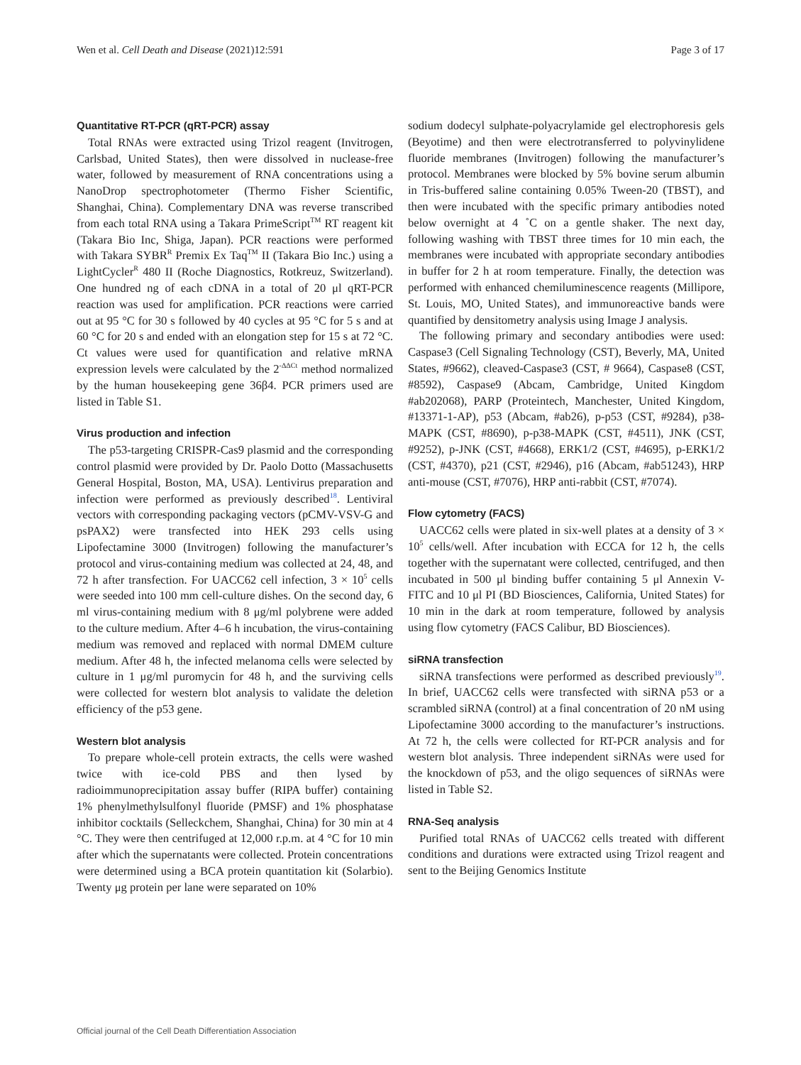Wen et al. Cell Death and Disease (2021)12:591 Page 3 of 17
Quantitative RT-PCR (qRT-PCR) assay
Total RNAs were extracted using Trizol reagent (Invitrogen, Carlsbad, United States), then were dissolved in nuclease-free water, followed by measurement of RNA concentrations using a NanoDrop spectrophotometer (Thermo Fisher Scientific, Shanghai, China). Complementary DNA was reverse transcribed from each total RNA using a Takara PrimeScript<sup>TM</sup> RT reagent kit (Takara Bio Inc, Shiga, Japan). PCR reactions were performed with Takara SYBR<sup>R</sup> Premix Ex Taq<sup>TM</sup> II (Takara Bio Inc.) using a LightCycler<sup>R</sup> 480 II (Roche Diagnostics, Rotkreuz, Switzerland). One hundred ng of each cDNA in a total of 20 μl qRT-PCR reaction was used for amplification. PCR reactions were carried out at 95 °C for 30 s followed by 40 cycles at 95 °C for 5 s and at 60 °C for 20 s and ended with an elongation step for 15 s at 72 °C. Ct values were used for quantification and relative mRNA expression levels were calculated by the 2<sup>-ΔΔCt</sup> method normalized by the human housekeeping gene 36β4. PCR primers used are listed in Table S1.
Virus production and infection
The p53-targeting CRISPR-Cas9 plasmid and the corresponding control plasmid were provided by Dr. Paolo Dotto (Massachusetts General Hospital, Boston, MA, USA). Lentivirus preparation and infection were performed as previously described<sup>18</sup>. Lentiviral vectors with corresponding packaging vectors (pCMV-VSV-G and psPAX2) were transfected into HEK 293 cells using Lipofectamine 3000 (Invitrogen) following the manufacturer’s protocol and virus-containing medium was collected at 24, 48, and 72 h after transfection. For UACC62 cell infection, 3 × 10<sup>5</sup> cells were seeded into 100 mm cell-culture dishes. On the second day, 6 ml virus-containing medium with 8 μg/ml polybrene were added to the culture medium. After 4–6 h incubation, the virus-containing medium was removed and replaced with normal DMEM culture medium. After 48 h, the infected melanoma cells were selected by culture in 1 μg/ml puromycin for 48 h, and the surviving cells were collected for western blot analysis to validate the deletion efficiency of the p53 gene.
Western blot analysis
To prepare whole-cell protein extracts, the cells were washed twice with ice-cold PBS and then lysed by radioimmunoprecipitation assay buffer (RIPA buffer) containing 1% phenylmethylsulfonyl fluoride (PMSF) and 1% phosphatase inhibitor cocktails (Selleckchem, Shanghai, China) for 30 min at 4 °C. They were then centrifuged at 12,000 r.p.m. at 4 °C for 10 min after which the supernatants were collected. Protein concentrations were determined using a BCA protein quantitation kit (Solarbio). Twenty μg protein per lane were separated on 10%
sodium dodecyl sulphate-polyacrylamide gel electrophoresis gels (Beyotime) and then were electrotransferred to polyvinylidene fluoride membranes (Invitrogen) following the manufacturer’s protocol. Membranes were blocked by 5% bovine serum albumin in Tris-buffered saline containing 0.05% Tween-20 (TBST), and then were incubated with the specific primary antibodies noted below overnight at 4 ˚C on a gentle shaker. The next day, following washing with TBST three times for 10 min each, the membranes were incubated with appropriate secondary antibodies in buffer for 2 h at room temperature. Finally, the detection was performed with enhanced chemiluminescence reagents (Millipore, St. Louis, MO, United States), and immunoreactive bands were quantified by densitometry analysis using Image J analysis.
The following primary and secondary antibodies were used: Caspase3 (Cell Signaling Technology (CST), Beverly, MA, United States, #9662), cleaved-Caspase3 (CST, # 9664), Caspase8 (CST, #8592), Caspase9 (Abcam, Cambridge, United Kingdom #ab202068), PARP (Proteintech, Manchester, United Kingdom, #13371-1-AP), p53 (Abcam, #ab26), p-p53 (CST, #9284), p38-MAPK (CST, #8690), p-p38-MAPK (CST, #4511), JNK (CST, #9252), p-JNK (CST, #4668), ERK1/2 (CST, #4695), p-ERK1/2 (CST, #4370), p21 (CST, #2946), p16 (Abcam, #ab51243), HRP anti-mouse (CST, #7076), HRP anti-rabbit (CST, #7074).
Flow cytometry (FACS)
UACC62 cells were plated in six-well plates at a density of 3 × 10<sup>5</sup> cells/well. After incubation with ECCA for 12 h, the cells together with the supernatant were collected, centrifuged, and then incubated in 500 μl binding buffer containing 5 μl Annexin V-FITC and 10 μl PI (BD Biosciences, California, United States) for 10 min in the dark at room temperature, followed by analysis using flow cytometry (FACS Calibur, BD Biosciences).
siRNA transfection
siRNA transfections were performed as described previously<sup>19</sup>. In brief, UACC62 cells were transfected with siRNA p53 or a scrambled siRNA (control) at a final concentration of 20 nM using Lipofectamine 3000 according to the manufacturer’s instructions. At 72 h, the cells were collected for RT-PCR analysis and for western blot analysis. Three independent siRNAs were used for the knockdown of p53, and the oligo sequences of siRNAs were listed in Table S2.
RNA-Seq analysis
Purified total RNAs of UACC62 cells treated with different conditions and durations were extracted using Trizol reagent and sent to the Beijing Genomics Institute
Official journal of the Cell Death Differentiation Association